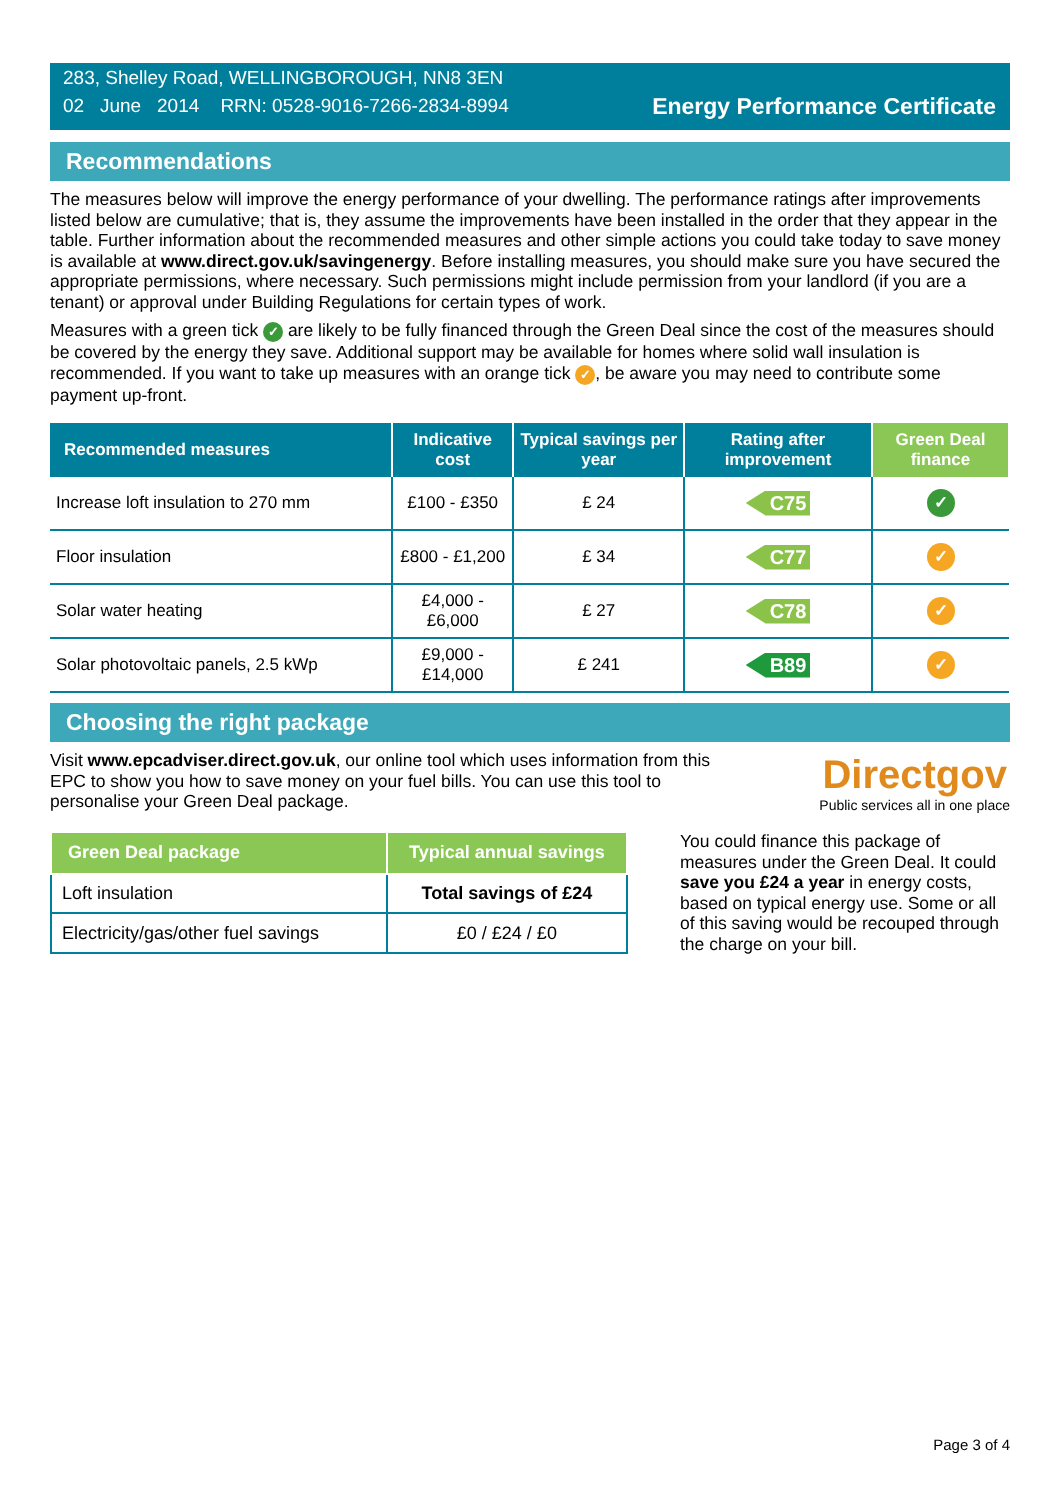283, Shelley Road, WELLINGBOROUGH, NN8 3EN
02 June 2014 RRN: 0528-9016-7266-2834-8994
Energy Performance Certificate
Recommendations
The measures below will improve the energy performance of your dwelling. The performance ratings after improvements listed below are cumulative; that is, they assume the improvements have been installed in the order that they appear in the table. Further information about the recommended measures and other simple actions you could take today to save money is available at www.direct.gov.uk/savingenergy. Before installing measures, you should make sure you have secured the appropriate permissions, where necessary. Such permissions might include permission from your landlord (if you are a tenant) or approval under Building Regulations for certain types of work.
Measures with a green tick ✓ are likely to be fully financed through the Green Deal since the cost of the measures should be covered by the energy they save. Additional support may be available for homes where solid wall insulation is recommended. If you want to take up measures with an orange tick ✓, be aware you may need to contribute some payment up-front.
| Recommended measures | Indicative cost | Typical savings per year | Rating after improvement | Green Deal finance |
| --- | --- | --- | --- | --- |
| Increase loft insulation to 270 mm | £100 - £350 | £ 24 | C75 | ✓ |
| Floor insulation | £800 - £1,200 | £ 34 | C77 | ✓ |
| Solar water heating | £4,000 - £6,000 | £ 27 | C78 | ✓ |
| Solar photovoltaic panels, 2.5 kWp | £9,000 - £14,000 | £ 241 | B89 | ✓ |
Choosing the right package
Visit www.epcadviser.direct.gov.uk, our online tool which uses information from this EPC to show you how to save money on your fuel bills. You can use this tool to personalise your Green Deal package.
Directgov
Public services all in one place
| Green Deal package | Typical annual savings |
| --- | --- |
| Loft insulation | Total savings of £24 |
| Electricity/gas/other fuel savings | £0 / £24 / £0 |
You could finance this package of measures under the Green Deal. It could save you £24 a year in energy costs, based on typical energy use. Some or all of this saving would be recouped through the charge on your bill.
Page 3 of 4